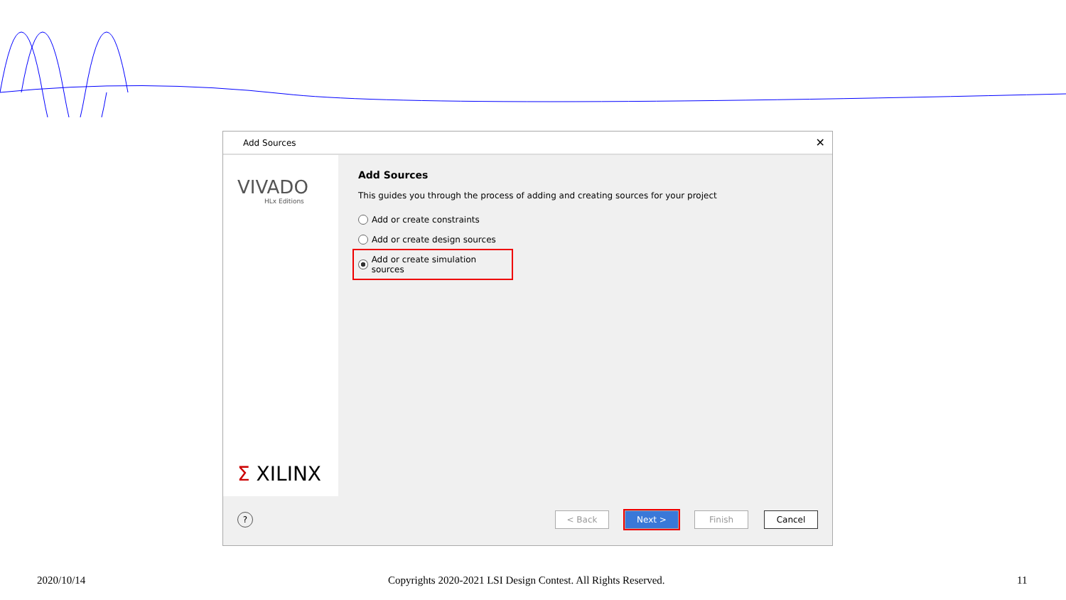Add Sources ✕
VIVADO
HLx Editions
Σ XILINX
Add Sources
This guides you through the process of adding and creating sources for your project
Add or create constraints
Add or create design sources
Add or create simulation sources
?
< Back Next > Finish Cancel
2020/10/14
Copyrights 2020-2021 LSI Design Contest. All Rights Reserved.
11